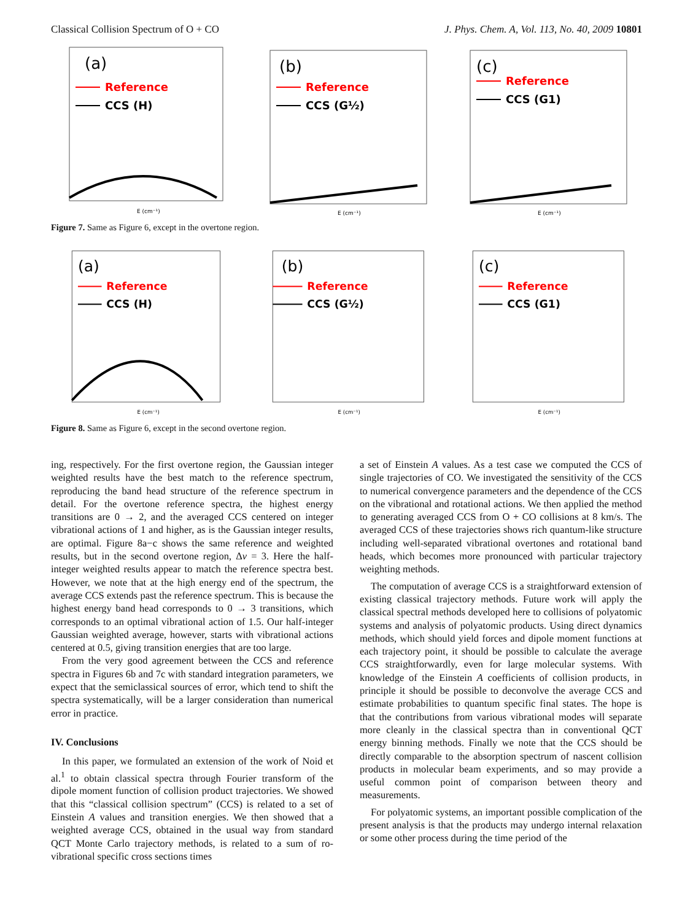Classical Collision Spectrum of O + CO J. Phys. Chem. A, Vol. 113, No. 40, 2009 10801
(a)
Reference
CCS (H)
E (cm⁻¹)
(b)
Reference
CCS (G½)
E (cm⁻¹)
(c)
Reference
CCS (G1)
E (cm⁻¹)
Figure 7. Same as Figure 6, except in the overtone region.
(a)
Reference
CCS (H)
E (cm⁻¹)
(b)
Reference
CCS (G½)
E (cm⁻¹)
(c)
Reference
CCS (G1)
E (cm⁻¹)
Figure 8. Same as Figure 6, except in the second overtone region.
ing, respectively. For the first overtone region, the Gaussian integer weighted results have the best match to the reference spectrum, reproducing the band head structure of the reference spectrum in detail. For the overtone reference spectra, the highest energy transitions are 0 → 2, and the averaged CCS centered on integer vibrational actions of 1 and higher, as is the Gaussian integer results, are optimal. Figure 8a−c shows the same reference and weighted results, but in the second overtone region, Δv = 3. Here the half-integer weighted results appear to match the reference spectra best. However, we note that at the high energy end of the spectrum, the average CCS extends past the reference spectrum. This is because the highest energy band head corresponds to 0 → 3 transitions, which corresponds to an optimal vibrational action of 1.5. Our half-integer Gaussian weighted average, however, starts with vibrational actions centered at 0.5, giving transition energies that are too large.
From the very good agreement between the CCS and reference spectra in Figures 6b and 7c with standard integration parameters, we expect that the semiclassical sources of error, which tend to shift the spectra systematically, will be a larger consideration than numerical error in practice.
IV. Conclusions
In this paper, we formulated an extension of the work of Noid et al.<sup>1</sup> to obtain classical spectra through Fourier transform of the dipole moment function of collision product trajectories. We showed that this “classical collision spectrum” (CCS) is related to a set of Einstein A values and transition energies. We then showed that a weighted average CCS, obtained in the usual way from standard QCT Monte Carlo trajectory methods, is related to a sum of ro-vibrational specific cross sections times
a set of Einstein A values. As a test case we computed the CCS of single trajectories of CO. We investigated the sensitivity of the CCS to numerical convergence parameters and the dependence of the CCS on the vibrational and rotational actions. We then applied the method to generating averaged CCS from O + CO collisions at 8 km/s. The averaged CCS of these trajectories shows rich quantum-like structure including well-separated vibrational overtones and rotational band heads, which becomes more pronounced with particular trajectory weighting methods.
The computation of average CCS is a straightforward extension of existing classical trajectory methods. Future work will apply the classical spectral methods developed here to collisions of polyatomic systems and analysis of polyatomic products. Using direct dynamics methods, which should yield forces and dipole moment functions at each trajectory point, it should be possible to calculate the average CCS straightforwardly, even for large molecular systems. With knowledge of the Einstein A coefficients of collision products, in principle it should be possible to deconvolve the average CCS and estimate probabilities to quantum specific final states. The hope is that the contributions from various vibrational modes will separate more cleanly in the classical spectra than in conventional QCT energy binning methods. Finally we note that the CCS should be directly comparable to the absorption spectrum of nascent collision products in molecular beam experiments, and so may provide a useful common point of comparison between theory and measurements.
For polyatomic systems, an important possible complication of the present analysis is that the products may undergo internal relaxation or some other process during the time period of the